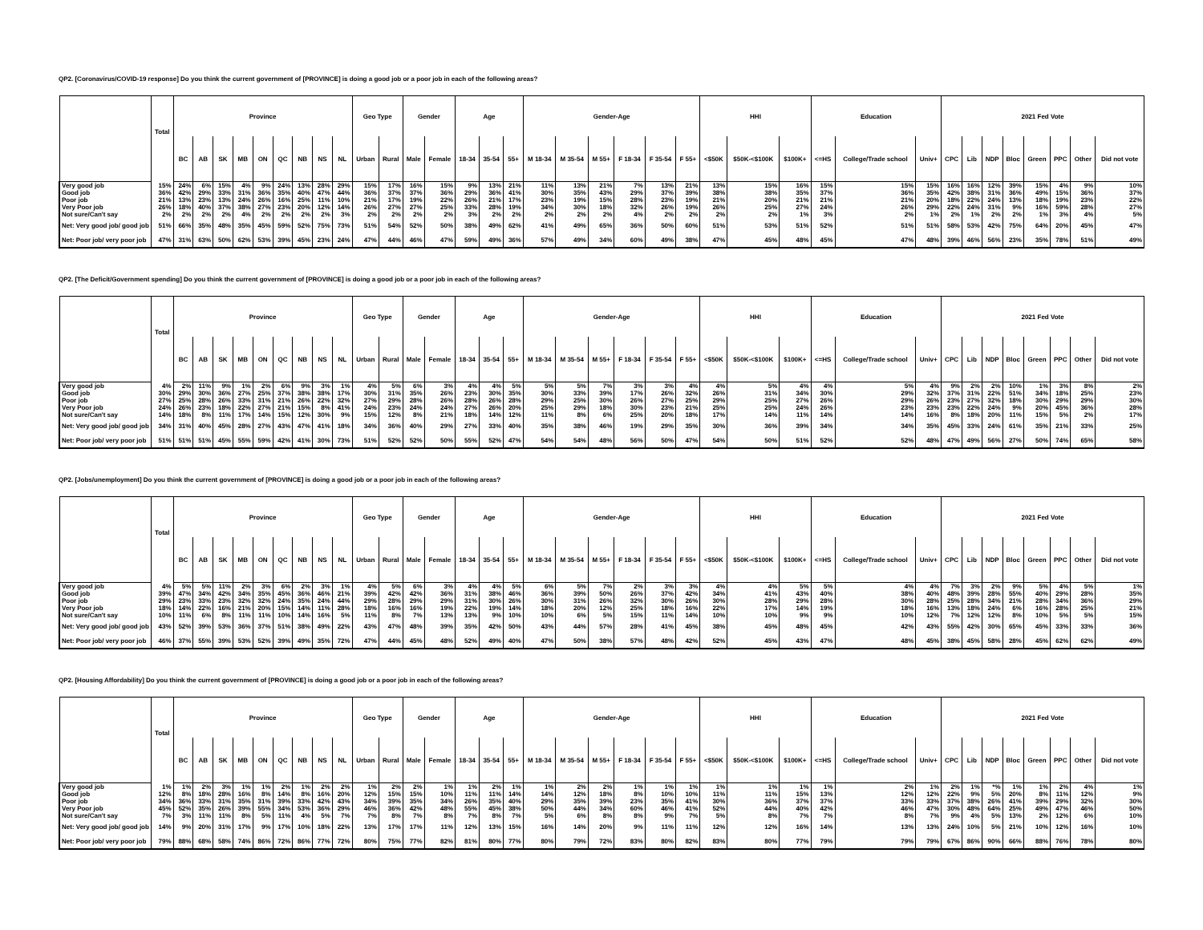QP2. [Coronavirus/COVID-19 response] Do you think the current government of [PROVINCE] is doing a good job or a poor job in each of the following areas?
| | Total | Province | | | | | | | | | Geo Type | | Gender | | Age | | | Gender-Age | | | | | | HHI | | | Education | | | 2021 Fed Vote | | | | | | | |
| --- | --- | --- | --- | --- | --- | --- | --- | --- | --- | --- | --- | --- | --- | --- | --- | --- | --- | --- | --- | --- | --- | --- | --- | --- | --- | --- | --- | --- | --- | --- | --- | --- | --- | --- | --- | --- | --- |
| | | BC | AB | SK | MB | ON | QC | NB | NS | NL | Urban | Rural | Male | Female | 18-34 | 35-54 | 55+ | M 18-34 | M 35-54 | M 55+ | F 18-34 | F 35-54 | F 55+ | <$50K | $50K-<$100K | $100K+ | <=HS | College/Trade school | Univ+ | CPC | Lib | NDP | Bloc | Green | PPC | Other | Did not vote |
| Very good job | 15% | 24% | 6% | 15% | 4% | 9% | 24% | 13% | 28% | 29% | 15% | 17% | 16% | 15% | 9% | 13% | 21% | 11% | 13% | 21% | 7% | 13% | 21% | 13% | 15% | 16% | 15% | 15% | 15% | 16% | 16% | 12% | 39% | 15% | 4% | 9% | 10% |
| Good job | 36% | 42% | 29% | 33% | 31% | 36% | 35% | 40% | 47% | 44% | 36% | 37% | 37% | 36% | 29% | 36% | 41% | 30% | 35% | 43% | 29% | 37% | 39% | 38% | 38% | 35% | 37% | 36% | 35% | 42% | 38% | 31% | 36% | 49% | 15% | 36% | 37% |
| Poor job | 21% | 13% | 23% | 13% | 24% | 26% | 16% | 25% | 11% | 10% | 21% | 17% | 19% | 22% | 26% | 21% | 17% | 23% | 19% | 15% | 28% | 23% | 19% | 21% | 20% | 21% | 21% | 21% | 20% | 18% | 22% | 24% | 13% | 18% | 19% | 23% | 22% |
| Very Poor job | 26% | 18% | 40% | 37% | 38% | 27% | 23% | 20% | 12% | 14% | 26% | 27% | 27% | 25% | 33% | 28% | 19% | 34% | 30% | 18% | 32% | 26% | 19% | 26% | 25% | 27% | 24% | 26% | 29% | 22% | 24% | 31% | 9% | 16% | 59% | 28% | 27% |
| Not sure/Can't say | 2% | 2% | 2% | 2% | 4% | 2% | 2% | 2% | 2% | 3% | 2% | 2% | 2% | 2% | 3% | 2% | 2% | 2% | 2% | 2% | 4% | 2% | 2% | 2% | 2% | 1% | 3% | 2% | 1% | 2% | 1% | 2% | 2% | 1% | 3% | 4% | 5% |
| Net: Very good job/ good job | 51% | 66% | 35% | 48% | 35% | 45% | 59% | 52% | 75% | 73% | 51% | 54% | 52% | 50% | 38% | 49% | 62% | 41% | 49% | 65% | 36% | 50% | 60% | 51% | 53% | 51% | 52% | 51% | 51% | 58% | 53% | 42% | 75% | 64% | 20% | 45% | 47% |
| Net: Poor job/ very poor job | 47% | 31% | 63% | 50% | 62% | 53% | 39% | 45% | 23% | 24% | 47% | 44% | 46% | 47% | 59% | 49% | 36% | 57% | 49% | 34% | 60% | 49% | 38% | 47% | 45% | 48% | 45% | 47% | 48% | 39% | 46% | 56% | 23% | 35% | 78% | 51% | 49% |
QP2. [The Deficit/Government spending] Do you think the current government of [PROVINCE] is doing a good job or a poor job in each of the following areas?
| | Total | Province | | | | | | | | | Geo Type | | Gender | | Age | | | Gender-Age | | | | | | HHI | | | Education | | | 2021 Fed Vote | | | | | | | |
| --- | --- | --- | --- | --- | --- | --- | --- | --- | --- | --- | --- | --- | --- | --- | --- | --- | --- | --- | --- | --- | --- | --- | --- | --- | --- | --- | --- | --- | --- | --- | --- | --- | --- | --- | --- | --- | --- |
| | | BC | AB | SK | MB | ON | QC | NB | NS | NL | Urban | Rural | Male | Female | 18-34 | 35-54 | 55+ | M 18-34 | M 35-54 | M 55+ | F 18-34 | F 35-54 | F 55+ | <$50K | $50K-<$100K | $100K+ | <=HS | College/Trade school | Univ+ | CPC | Lib | NDP | Bloc | Green | PPC | Other | Did not vote |
| Very good job | 4% | 2% | 11% | 9% | 1% | 2% | 6% | 9% | 3% | 1% | 4% | 5% | 6% | 3% | 4% | 4% | 5% | 5% | 5% | 7% | 3% | 3% | 4% | 4% | 5% | 4% | 4% | 5% | 4% | 9% | 2% | 2% | 10% | 1% | 3% | 8% | 2% |
| Good job | 30% | 29% | 30% | 36% | 27% | 25% | 37% | 38% | 38% | 17% | 30% | 31% | 35% | 26% | 23% | 30% | 35% | 30% | 33% | 39% | 17% | 26% | 32% | 26% | 31% | 34% | 30% | 29% | 32% | 37% | 31% | 22% | 51% | 34% | 18% | 25% | 23% |
| Poor job | 27% | 25% | 28% | 26% | 33% | 31% | 21% | 26% | 22% | 32% | 27% | 29% | 28% | 26% | 28% | 26% | 28% | 29% | 25% | 30% | 26% | 27% | 25% | 29% | 25% | 27% | 26% | 29% | 26% | 23% | 27% | 32% | 18% | 30% | 29% | 29% | 30% |
| Very Poor job | 24% | 26% | 23% | 18% | 22% | 27% | 21% | 15% | 8% | 41% | 24% | 23% | 24% | 24% | 27% | 26% | 20% | 25% | 29% | 18% | 30% | 23% | 21% | 25% | 25% | 24% | 26% | 23% | 23% | 23% | 22% | 24% | 9% | 20% | 45% | 36% | 28% |
| Not sure/Can't say | 14% | 18% | 8% | 11% | 17% | 14% | 15% | 12% | 30% | 9% | 15% | 12% | 8% | 21% | 18% | 14% | 12% | 11% | 8% | 6% | 25% | 20% | 18% | 17% | 14% | 11% | 14% | 14% | 16% | 8% | 18% | 20% | 11% | 15% | 5% | 2% | 17% |
| Net: Very good job/ good job | 34% | 31% | 40% | 45% | 28% | 27% | 43% | 47% | 41% | 18% | 34% | 36% | 40% | 29% | 27% | 33% | 40% | 35% | 38% | 46% | 19% | 29% | 35% | 30% | 36% | 39% | 34% | 34% | 35% | 45% | 33% | 24% | 61% | 35% | 21% | 33% | 25% |
| Net: Poor job/ very poor job | 51% | 51% | 51% | 45% | 55% | 59% | 42% | 41% | 30% | 73% | 51% | 52% | 52% | 50% | 55% | 52% | 47% | 54% | 54% | 48% | 56% | 50% | 47% | 54% | 50% | 51% | 52% | 52% | 48% | 47% | 49% | 56% | 27% | 50% | 74% | 65% | 58% |
QP2. [Jobs/unemployment] Do you think the current government of [PROVINCE] is doing a good job or a poor job in each of the following areas?
| | Total | Province | | | | | | | | | Geo Type | | Gender | | Age | | | Gender-Age | | | | | | HHI | | | Education | | | 2021 Fed Vote | | | | | | | |
| --- | --- | --- | --- | --- | --- | --- | --- | --- | --- | --- | --- | --- | --- | --- | --- | --- | --- | --- | --- | --- | --- | --- | --- | --- | --- | --- | --- | --- | --- | --- | --- | --- | --- | --- | --- | --- | --- |
| | | BC | AB | SK | MB | ON | QC | NB | NS | NL | Urban | Rural | Male | Female | 18-34 | 35-54 | 55+ | M 18-34 | M 35-54 | M 55+ | F 18-34 | F 35-54 | F 55+ | <$50K | $50K-<$100K | $100K+ | <=HS | College/Trade school | Univ+ | CPC | Lib | NDP | Bloc | Green | PPC | Other | Did not vote |
| Very good job | 4% | 5% | 5% | 11% | 2% | 3% | 6% | 2% | 3% | 1% | 4% | 5% | 6% | 3% | 4% | 4% | 5% | 6% | 5% | 7% | 2% | 3% | 3% | 4% | 4% | 5% | 5% | 4% | 4% | 7% | 3% | 2% | 9% | 5% | 4% | 5% | 1% |
| Good job | 39% | 47% | 34% | 42% | 34% | 35% | 45% | 36% | 46% | 21% | 39% | 42% | 42% | 36% | 31% | 38% | 46% | 36% | 39% | 50% | 26% | 37% | 42% | 34% | 41% | 43% | 40% | 38% | 40% | 48% | 39% | 28% | 55% | 40% | 29% | 28% | 35% |
| Poor job | 29% | 23% | 33% | 23% | 32% | 32% | 24% | 35% | 24% | 44% | 29% | 28% | 29% | 29% | 31% | 30% | 26% | 30% | 31% | 26% | 32% | 30% | 26% | 30% | 28% | 29% | 28% | 30% | 28% | 25% | 28% | 34% | 21% | 28% | 34% | 36% | 29% |
| Very Poor job | 18% | 14% | 22% | 16% | 21% | 20% | 15% | 14% | 11% | 28% | 18% | 16% | 16% | 19% | 22% | 19% | 14% | 18% | 20% | 12% | 25% | 18% | 16% | 22% | 17% | 14% | 19% | 18% | 16% | 13% | 18% | 24% | 6% | 16% | 28% | 25% | 21% |
| Not sure/Can't say | 10% | 11% | 6% | 8% | 11% | 11% | 10% | 14% | 16% | 5% | 11% | 8% | 7% | 13% | 13% | 9% | 10% | 10% | 6% | 5% | 15% | 11% | 14% | 10% | 10% | 9% | 9% | 10% | 12% | 7% | 12% | 12% | 8% | 10% | 5% | 5% | 15% |
| Net: Very good job/ good job | 43% | 52% | 39% | 53% | 36% | 37% | 51% | 38% | 49% | 22% | 43% | 47% | 48% | 39% | 35% | 42% | 50% | 43% | 44% | 57% | 28% | 41% | 45% | 38% | 45% | 48% | 45% | 42% | 43% | 55% | 42% | 30% | 65% | 45% | 33% | 33% | 36% |
| Net: Poor job/ very poor job | 46% | 37% | 55% | 39% | 53% | 52% | 39% | 49% | 35% | 72% | 47% | 44% | 45% | 48% | 52% | 49% | 40% | 47% | 50% | 38% | 57% | 48% | 42% | 52% | 45% | 43% | 47% | 48% | 45% | 38% | 45% | 58% | 28% | 45% | 62% | 62% | 49% |
QP2. [Housing Affordability] Do you think the current government of [PROVINCE] is doing a good job or a poor job in each of the following areas?
| | Total | Province | | | | | | | | | Geo Type | | Gender | | Age | | | Gender-Age | | | | | | HHI | | | Education | | | 2021 Fed Vote | | | | | | | |
| --- | --- | --- | --- | --- | --- | --- | --- | --- | --- | --- | --- | --- | --- | --- | --- | --- | --- | --- | --- | --- | --- | --- | --- | --- | --- | --- | --- | --- | --- | --- | --- | --- | --- | --- | --- | --- | --- |
| | | BC | AB | SK | MB | ON | QC | NB | NS | NL | Urban | Rural | Male | Female | 18-34 | 35-54 | 55+ | M 18-34 | M 35-54 | M 55+ | F 18-34 | F 35-54 | F 55+ | <$50K | $50K-<$100K | $100K+ | <=HS | College/Trade school | Univ+ | CPC | Lib | NDP | Bloc | Green | PPC | Other | Did not vote |
| Very good job | 1% | 1% | 2% | 3% | 1% | 1% | 2% | 1% | 2% | 2% | 1% | 2% | 2% | 1% | 1% | 2% | 1% | 1% | 2% | 2% | 1% | 1% | 1% | 1% | 1% | 1% | 1% | 2% | 1% | 2% | 1% | *% | 1% | 1% | 2% | 4% | 1% |
| Good job | 12% | 8% | 18% | 28% | 16% | 8% | 14% | 8% | 16% | 20% | 12% | 15% | 15% | 10% | 11% | 11% | 14% | 14% | 12% | 18% | 8% | 10% | 10% | 11% | 11% | 15% | 13% | 12% | 12% | 22% | 9% | 5% | 20% | 8% | 11% | 12% | 9% |
| Poor job | 34% | 36% | 33% | 31% | 35% | 31% | 39% | 33% | 42% | 43% | 34% | 39% | 35% | 34% | 26% | 35% | 40% | 29% | 35% | 39% | 23% | 35% | 41% | 30% | 36% | 37% | 37% | 33% | 33% | 37% | 38% | 26% | 41% | 39% | 29% | 32% | 30% |
| Very Poor job | 45% | 52% | 35% | 26% | 39% | 55% | 34% | 53% | 36% | 29% | 46% | 36% | 42% | 48% | 55% | 45% | 38% | 50% | 44% | 34% | 60% | 46% | 41% | 52% | 44% | 40% | 42% | 46% | 47% | 30% | 48% | 64% | 25% | 49% | 47% | 46% | 50% |
| Not sure/Can't say | 7% | 3% | 11% | 11% | 8% | 5% | 11% | 4% | 5% | 7% | 7% | 8% | 7% | 8% | 7% | 8% | 7% | 5% | 6% | 8% | 8% | 9% | 7% | 5% | 8% | 7% | 7% | 8% | 7% | 9% | 4% | 5% | 13% | 2% | 12% | 6% | 10% |
| Net: Very good job/ good job | 14% | 9% | 20% | 31% | 17% | 9% | 17% | 10% | 18% | 22% | 13% | 17% | 17% | 11% | 12% | 13% | 15% | 16% | 14% | 20% | 9% | 11% | 11% | 12% | 12% | 16% | 14% | 13% | 13% | 24% | 10% | 5% | 21% | 10% | 12% | 16% | 10% |
| Net: Poor job/ very poor job | 79% | 88% | 68% | 58% | 74% | 86% | 72% | 86% | 77% | 72% | 80% | 75% | 77% | 82% | 81% | 80% | 77% | 80% | 79% | 72% | 83% | 80% | 82% | 83% | 80% | 77% | 79% | 79% | 79% | 67% | 86% | 90% | 66% | 88% | 76% | 78% | 80% |